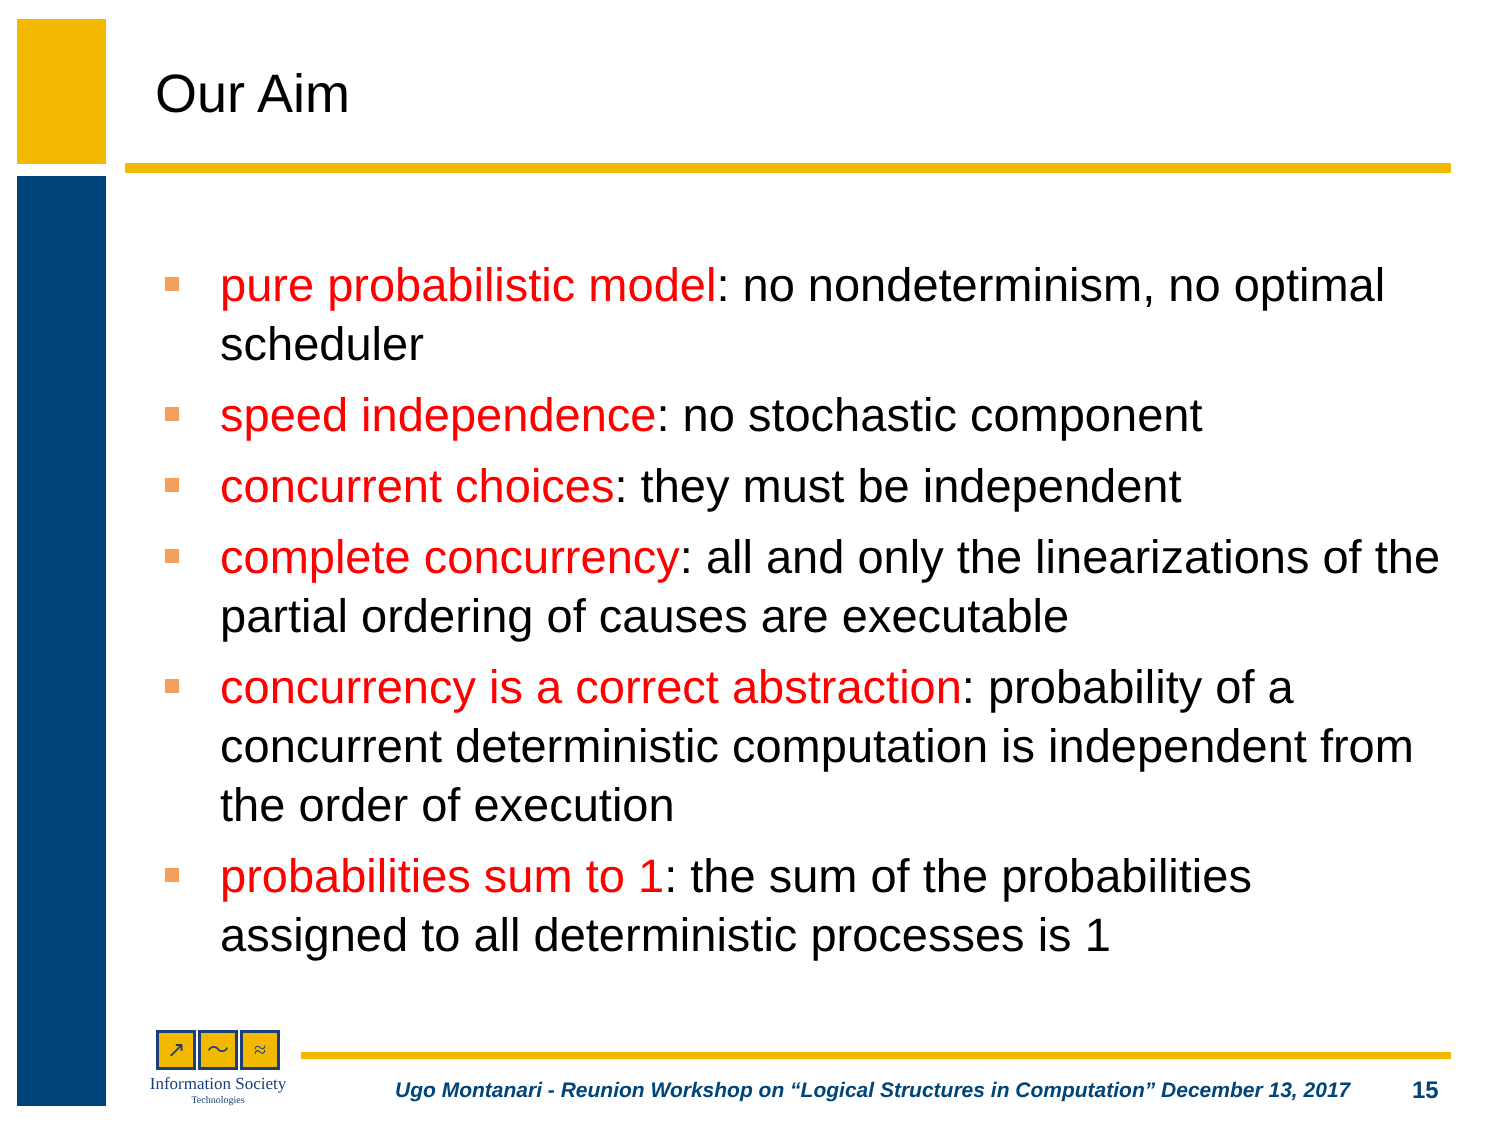Our Aim
pure probabilistic model: no nondeterminism, no optimal scheduler
speed independence: no stochastic component
concurrent choices: they must be independent
complete concurrency: all and only the linearizations of the partial ordering of causes are executable
concurrency is a correct abstraction: probability of a concurrent deterministic computation is independent from the order of execution
probabilities sum to 1: the sum of the probabilities assigned to all deterministic processes is 1
↗ 〜 ≈
Information Society
Technologies
Ugo Montanari - Reunion Workshop on “Logical Structures in Computation” December 13, 2017
15